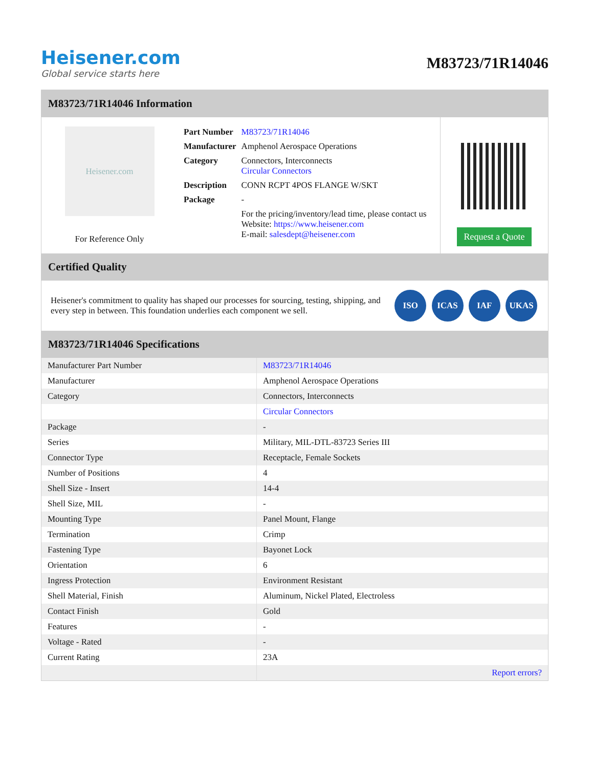Heisener.com
Global service starts here
M83723/71R14046
M83723/71R14046 Information
Heisener.com
For Reference Only
| Part Number | M83723/71R14046 |
| Manufacturer | Amphenol Aerospace Operations |
| Category | Connectors, Interconnects Circular Connectors |
| Description | CONN RCPT 4POS FLANGE W/SKT |
| Package | - |
| | For the pricing/inventory/lead time, please contact us Website: https://www.heisener.com E-mail: salesdept@heisener.com |
Request a Quote
Certified Quality
Heisener's commitment to quality has shaped our processes for sourcing, testing, shipping, and every step in between. This foundation underlies each component we sell.
ISO ICAS IAF UKAS
M83723/71R14046 Specifications
| Manufacturer Part Number | M83723/71R14046 |
| Manufacturer | Amphenol Aerospace Operations |
| Category | Connectors, Interconnects |
| | Circular Connectors |
| Package | - |
| Series | Military, MIL-DTL-83723 Series III |
| Connector Type | Receptacle, Female Sockets |
| Number of Positions | 4 |
| Shell Size - Insert | 14-4 |
| Shell Size, MIL | - |
| Mounting Type | Panel Mount, Flange |
| Termination | Crimp |
| Fastening Type | Bayonet Lock |
| Orientation | 6 |
| Ingress Protection | Environment Resistant |
| Shell Material, Finish | Aluminum, Nickel Plated, Electroless |
| Contact Finish | Gold |
| Features | - |
| Voltage - Rated | - |
| Current Rating | 23A |
| | Report errors? |